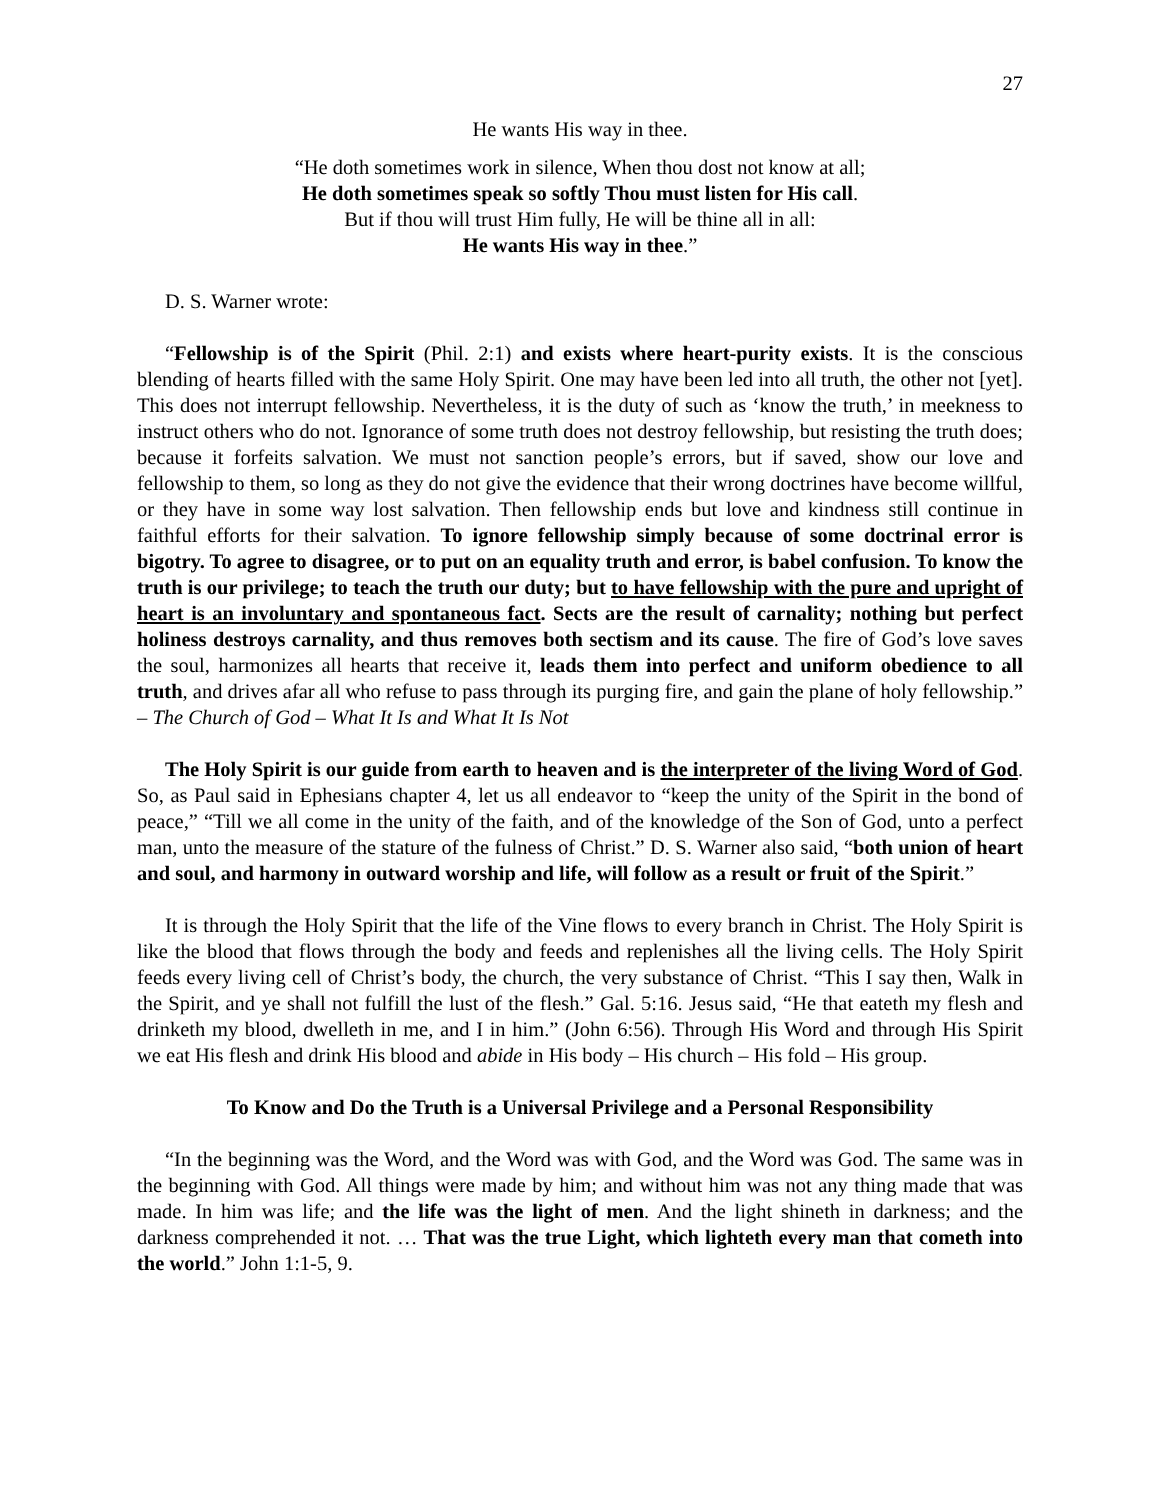27
He wants His way in thee.
“He doth sometimes work in silence, When thou dost not know at all;
He doth sometimes speak so softly Thou must listen for His call.
But if thou will trust Him fully, He will be thine all in all:
He wants His way in thee.”
D. S. Warner wrote:
“Fellowship is of the Spirit (Phil. 2:1) and exists where heart-purity exists. It is the conscious blending of hearts filled with the same Holy Spirit. One may have been led into all truth, the other not [yet]. This does not interrupt fellowship. Nevertheless, it is the duty of such as ‘know the truth,’ in meekness to instruct others who do not. Ignorance of some truth does not destroy fellowship, but resisting the truth does; because it forfeits salvation. We must not sanction people’s errors, but if saved, show our love and fellowship to them, so long as they do not give the evidence that their wrong doctrines have become willful, or they have in some way lost salvation. Then fellowship ends but love and kindness still continue in faithful efforts for their salvation. To ignore fellowship simply because of some doctrinal error is bigotry. To agree to disagree, or to put on an equality truth and error, is babel confusion. To know the truth is our privilege; to teach the truth our duty; but to have fellowship with the pure and upright of heart is an involuntary and spontaneous fact. Sects are the result of carnality; nothing but perfect holiness destroys carnality, and thus removes both sectism and its cause. The fire of God’s love saves the soul, harmonizes all hearts that receive it, leads them into perfect and uniform obedience to all truth, and drives afar all who refuse to pass through its purging fire, and gain the plane of holy fellowship.” – The Church of God – What It Is and What It Is Not
The Holy Spirit is our guide from earth to heaven and is the interpreter of the living Word of God. So, as Paul said in Ephesians chapter 4, let us all endeavor to “keep the unity of the Spirit in the bond of peace,” “Till we all come in the unity of the faith, and of the knowledge of the Son of God, unto a perfect man, unto the measure of the stature of the fulness of Christ.” D. S. Warner also said, “both union of heart and soul, and harmony in outward worship and life, will follow as a result or fruit of the Spirit.”
It is through the Holy Spirit that the life of the Vine flows to every branch in Christ. The Holy Spirit is like the blood that flows through the body and feeds and replenishes all the living cells. The Holy Spirit feeds every living cell of Christ’s body, the church, the very substance of Christ. “This I say then, Walk in the Spirit, and ye shall not fulfill the lust of the flesh.” Gal. 5:16. Jesus said, “He that eateth my flesh and drinketh my blood, dwelleth in me, and I in him.” (John 6:56). Through His Word and through His Spirit we eat His flesh and drink His blood and abide in His body – His church – His fold – His group.
To Know and Do the Truth is a Universal Privilege and a Personal Responsibility
“In the beginning was the Word, and the Word was with God, and the Word was God. The same was in the beginning with God. All things were made by him; and without him was not any thing made that was made. In him was life; and the life was the light of men. And the light shineth in darkness; and the darkness comprehended it not. … That was the true Light, which lighteth every man that cometh into the world.” John 1:1-5, 9.